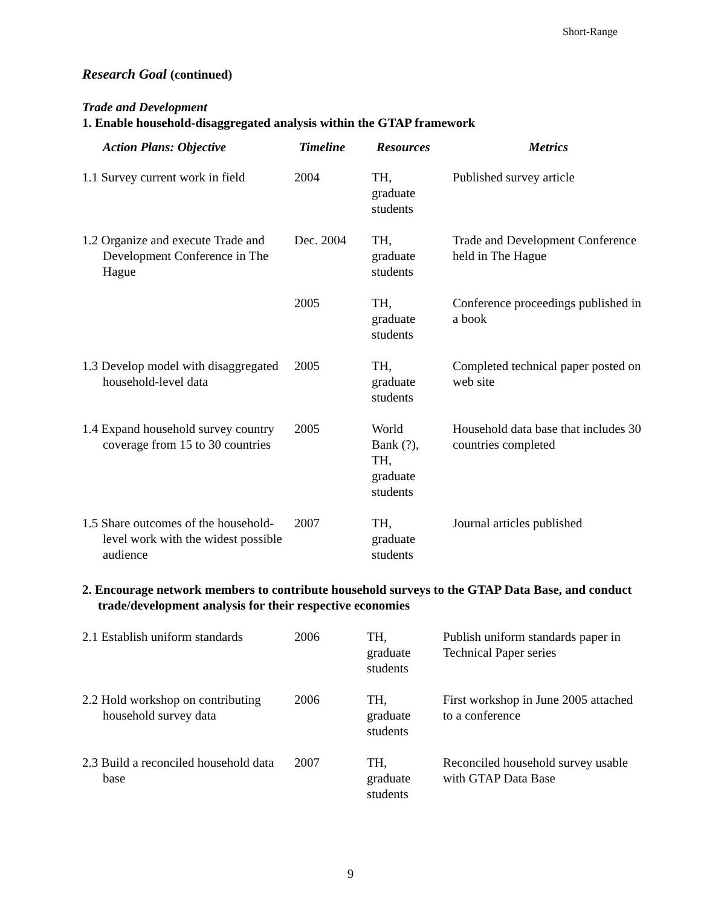Short-Range
Research Goal (continued)
Trade and Development
1. Enable household-disaggregated analysis within the GTAP framework
| Action Plans: Objective | Timeline | Resources | Metrics |
| --- | --- | --- | --- |
| 1.1 Survey current work in field | 2004 | TH, graduate students | Published survey article |
| 1.2 Organize and execute Trade and Development Conference in The Hague | Dec. 2004 | TH, graduate students | Trade and Development Conference held in The Hague |
| | 2005 | TH, graduate students | Conference proceedings published in a book |
| 1.3 Develop model with disaggregated household-level data | 2005 | TH, graduate students | Completed technical paper posted on web site |
| 1.4 Expand household survey country coverage from 15 to 30 countries | 2005 | World Bank (?), TH, graduate students | Household data base that includes 30 countries completed |
| 1.5 Share outcomes of the household-level work with the widest possible audience | 2007 | TH, graduate students | Journal articles published |
2. Encourage network members to contribute household surveys to the GTAP Data Base, and conduct trade/development analysis for their respective economies
| 2.1 Establish uniform standards | 2006 | TH, graduate students | Publish uniform standards paper in Technical Paper series |
| 2.2 Hold workshop on contributing household survey data | 2006 | TH, graduate students | First workshop in June 2005 attached to a conference |
| 2.3 Build a reconciled household data base | 2007 | TH, graduate students | Reconciled household survey usable with GTAP Data Base |
9